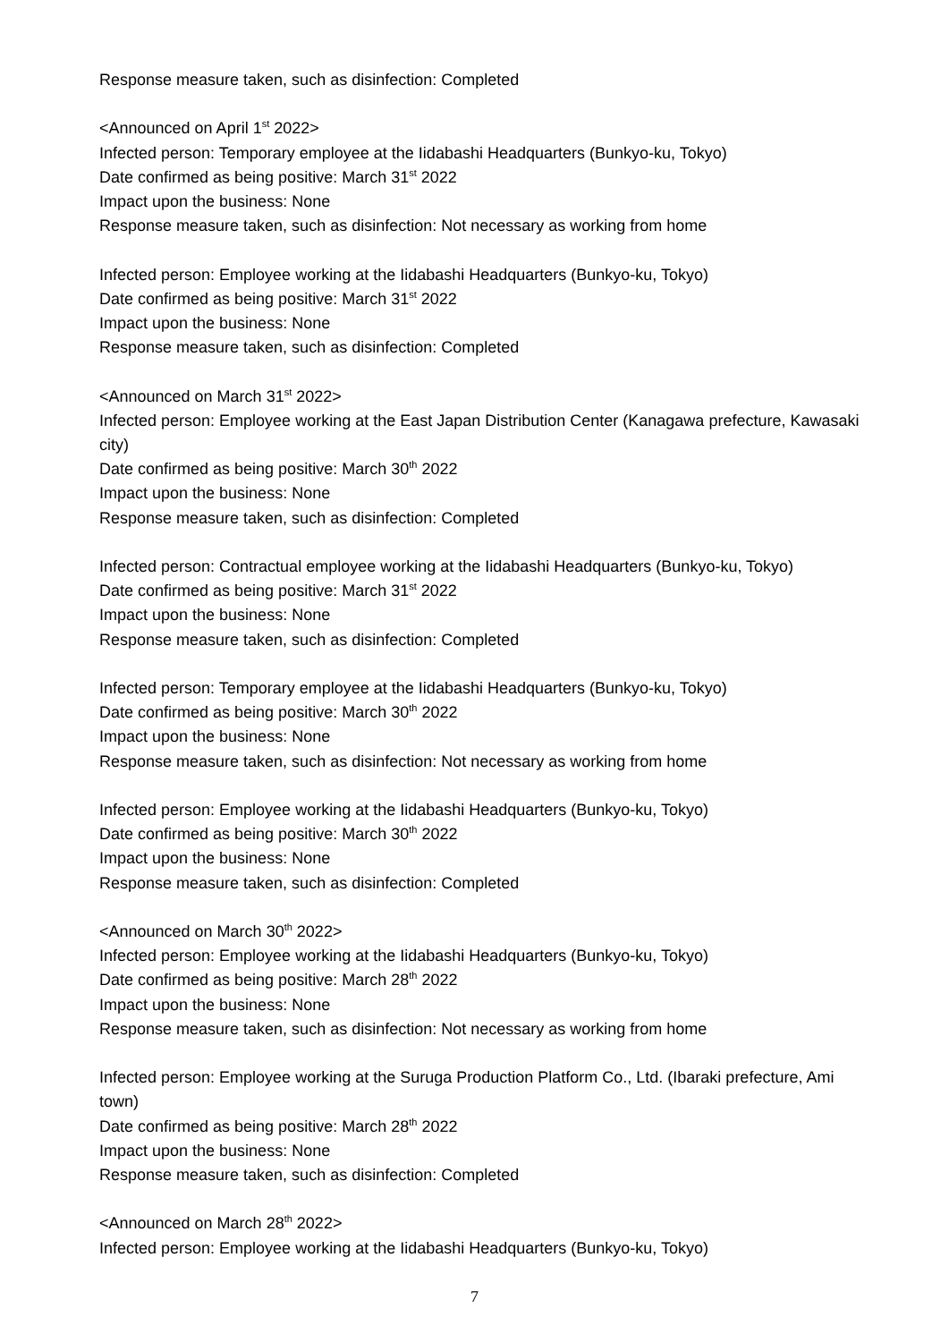Response measure taken, such as disinfection: Completed
<Announced on April 1<sup>st</sup> 2022>
Infected person: Temporary employee at the Iidabashi Headquarters (Bunkyo-ku, Tokyo)
Date confirmed as being positive: March 31<sup>st</sup> 2022
Impact upon the business: None
Response measure taken, such as disinfection: Not necessary as working from home
Infected person: Employee working at the Iidabashi Headquarters (Bunkyo-ku, Tokyo)
Date confirmed as being positive: March 31<sup>st</sup> 2022
Impact upon the business: None
Response measure taken, such as disinfection: Completed
<Announced on March 31<sup>st</sup> 2022>
Infected person: Employee working at the East Japan Distribution Center (Kanagawa prefecture, Kawasaki city)
Date confirmed as being positive: March 30<sup>th</sup> 2022
Impact upon the business: None
Response measure taken, such as disinfection: Completed
Infected person: Contractual employee working at the Iidabashi Headquarters (Bunkyo-ku, Tokyo)
Date confirmed as being positive: March 31<sup>st</sup> 2022
Impact upon the business: None
Response measure taken, such as disinfection: Completed
Infected person: Temporary employee at the Iidabashi Headquarters (Bunkyo-ku, Tokyo)
Date confirmed as being positive: March 30<sup>th</sup> 2022
Impact upon the business: None
Response measure taken, such as disinfection: Not necessary as working from home
Infected person: Employee working at the Iidabashi Headquarters (Bunkyo-ku, Tokyo)
Date confirmed as being positive: March 30<sup>th</sup> 2022
Impact upon the business: None
Response measure taken, such as disinfection: Completed
<Announced on March 30<sup>th</sup> 2022>
Infected person: Employee working at the Iidabashi Headquarters (Bunkyo-ku, Tokyo)
Date confirmed as being positive: March 28<sup>th</sup> 2022
Impact upon the business: None
Response measure taken, such as disinfection: Not necessary as working from home
Infected person: Employee working at the Suruga Production Platform Co., Ltd. (Ibaraki prefecture, Ami town)
Date confirmed as being positive: March 28<sup>th</sup> 2022
Impact upon the business: None
Response measure taken, such as disinfection: Completed
<Announced on March 28<sup>th</sup> 2022>
Infected person: Employee working at the Iidabashi Headquarters (Bunkyo-ku, Tokyo)
7